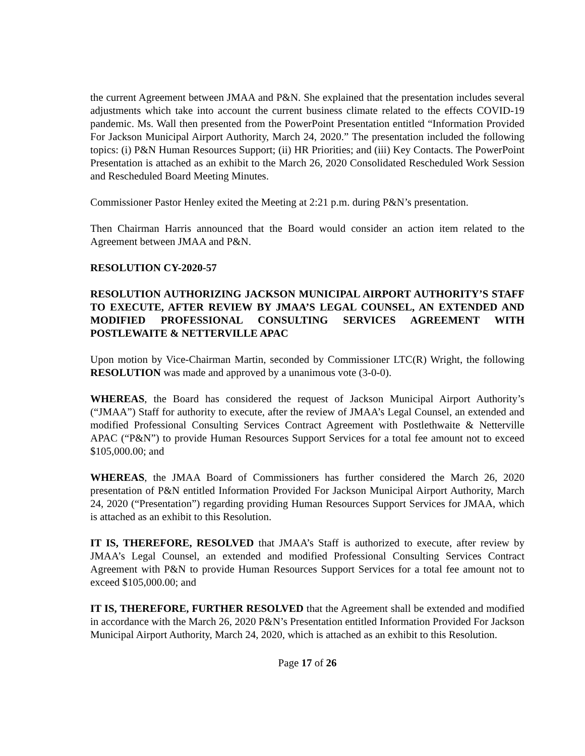the current Agreement between JMAA and P&N. She explained that the presentation includes several adjustments which take into account the current business climate related to the effects COVID-19 pandemic. Ms. Wall then presented from the PowerPoint Presentation entitled “Information Provided For Jackson Municipal Airport Authority, March 24, 2020.” The presentation included the following topics: (i) P&N Human Resources Support; (ii) HR Priorities; and (iii) Key Contacts. The PowerPoint Presentation is attached as an exhibit to the March 26, 2020 Consolidated Rescheduled Work Session and Rescheduled Board Meeting Minutes.
Commissioner Pastor Henley exited the Meeting at 2:21 p.m. during P&N’s presentation.
Then Chairman Harris announced that the Board would consider an action item related to the Agreement between JMAA and P&N.
RESOLUTION CY-2020-57
RESOLUTION AUTHORIZING JACKSON MUNICIPAL AIRPORT AUTHORITY’S STAFF TO EXECUTE, AFTER REVIEW BY JMAA’S LEGAL COUNSEL, AN EXTENDED AND MODIFIED PROFESSIONAL CONSULTING SERVICES AGREEMENT WITH POSTLEWAITE & NETTERVILLE APAC
Upon motion by Vice-Chairman Martin, seconded by Commissioner LTC(R) Wright, the following RESOLUTION was made and approved by a unanimous vote (3-0-0).
WHEREAS, the Board has considered the request of Jackson Municipal Airport Authority’s (“JMAA”) Staff for authority to execute, after the review of JMAA’s Legal Counsel, an extended and modified Professional Consulting Services Contract Agreement with Postlethwaite & Netterville APAC (“P&N”) to provide Human Resources Support Services for a total fee amount not to exceed $105,000.00; and
WHEREAS, the JMAA Board of Commissioners has further considered the March 26, 2020 presentation of P&N entitled Information Provided For Jackson Municipal Airport Authority, March 24, 2020 (“Presentation”) regarding providing Human Resources Support Services for JMAA, which is attached as an exhibit to this Resolution.
IT IS, THEREFORE, RESOLVED that JMAA’s Staff is authorized to execute, after review by JMAA’s Legal Counsel, an extended and modified Professional Consulting Services Contract Agreement with P&N to provide Human Resources Support Services for a total fee amount not to exceed $105,000.00; and
IT IS, THEREFORE, FURTHER RESOLVED that the Agreement shall be extended and modified in accordance with the March 26, 2020 P&N’s Presentation entitled Information Provided For Jackson Municipal Airport Authority, March 24, 2020, which is attached as an exhibit to this Resolution.
Page 17 of 26